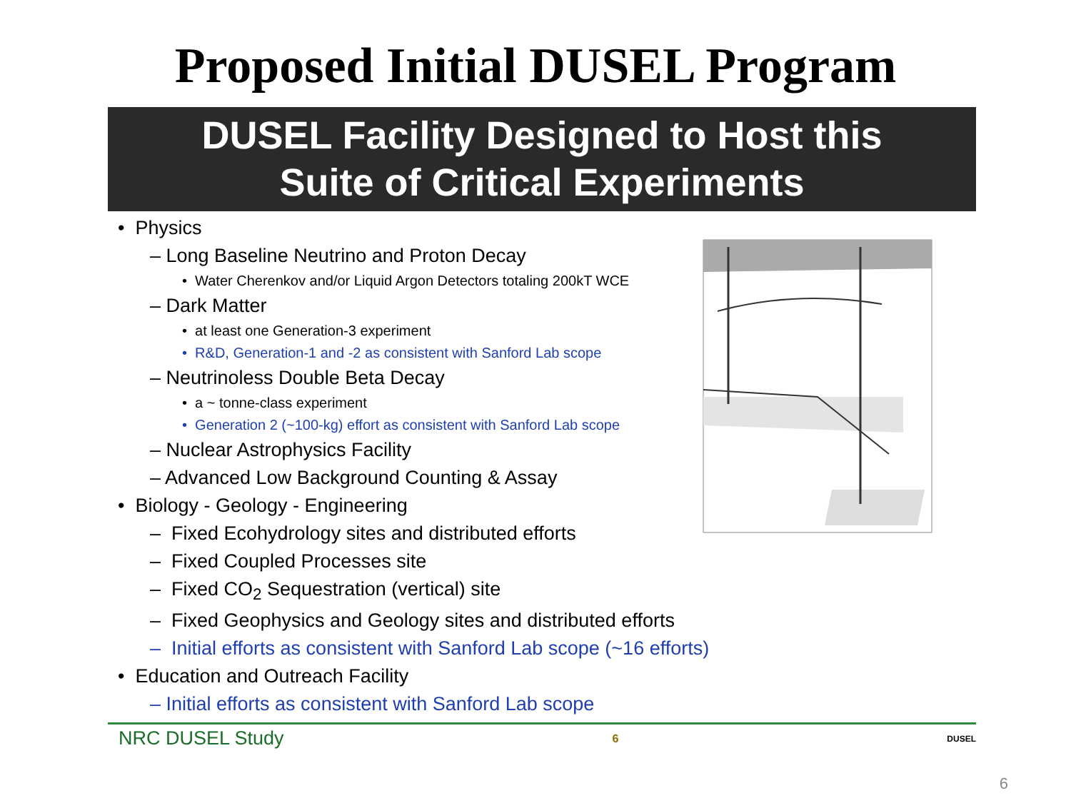Proposed Initial DUSEL Program
DUSEL Facility Designed to Host this
Suite of Critical Experiments
• Physics
– Long Baseline Neutrino and Proton Decay
• Water Cherenkov and/or Liquid Argon Detectors totaling 200kT WCE
– Dark Matter
• at least one Generation-3 experiment
• R&D, Generation-1 and -2 as consistent with Sanford Lab scope
– Neutrinoless Double Beta Decay
• a ~ tonne-class experiment
• Generation 2 (~100-kg) effort as consistent with Sanford Lab scope
– Nuclear Astrophysics Facility
– Advanced Low Background Counting & Assay
• Biology - Geology - Engineering
– Fixed Ecohydrology sites and distributed efforts
– Fixed Coupled Processes site
– Fixed CO<sub>2</sub> Sequestration (vertical) site
– Fixed Geophysics and Geology sites and distributed efforts
– Initial efforts as consistent with Sanford Lab scope (~16 efforts)
• Education and Outreach Facility
– Initial efforts as consistent with Sanford Lab scope
NRC DUSEL Study 6 DUSEL
6